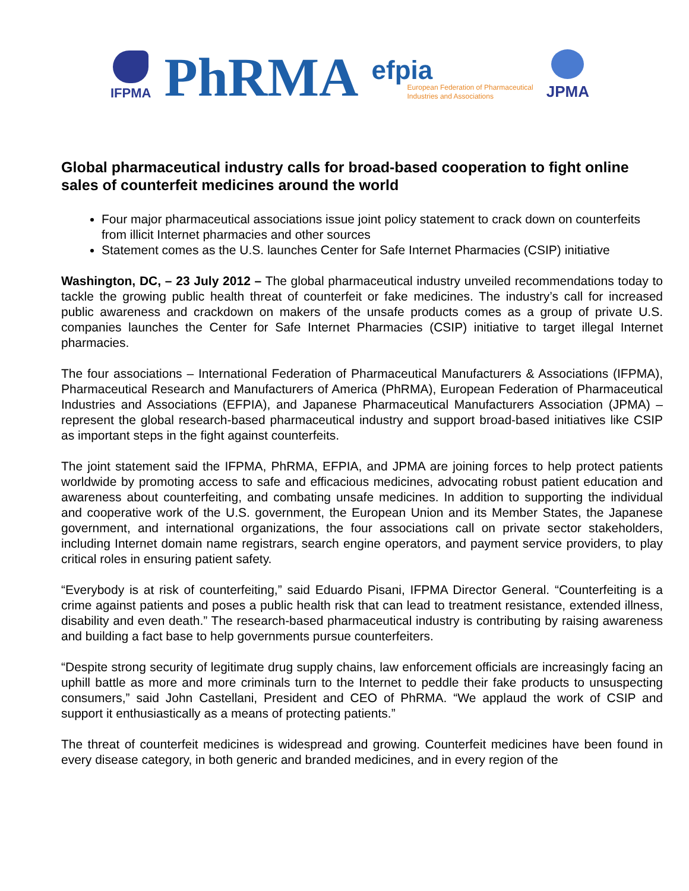IFPMA
PhRMA
efpia
European Federation of Pharmaceutical
Industries and Associations
JPMA
Global pharmaceutical industry calls for broad-based cooperation to fight online sales of counterfeit medicines around the world
Four major pharmaceutical associations issue joint policy statement to crack down on counterfeits from illicit Internet pharmacies and other sources
Statement comes as the U.S. launches Center for Safe Internet Pharmacies (CSIP) initiative
Washington, DC, – 23 July 2012 – The global pharmaceutical industry unveiled recommendations today to tackle the growing public health threat of counterfeit or fake medicines. The industry’s call for increased public awareness and crackdown on makers of the unsafe products comes as a group of private U.S. companies launches the Center for Safe Internet Pharmacies (CSIP) initiative to target illegal Internet pharmacies.
The four associations – International Federation of Pharmaceutical Manufacturers & Associations (IFPMA), Pharmaceutical Research and Manufacturers of America (PhRMA), European Federation of Pharmaceutical Industries and Associations (EFPIA), and Japanese Pharmaceutical Manufacturers Association (JPMA) – represent the global research-based pharmaceutical industry and support broad-based initiatives like CSIP as important steps in the fight against counterfeits.
The joint statement said the IFPMA, PhRMA, EFPIA, and JPMA are joining forces to help protect patients worldwide by promoting access to safe and efficacious medicines, advocating robust patient education and awareness about counterfeiting, and combating unsafe medicines. In addition to supporting the individual and cooperative work of the U.S. government, the European Union and its Member States, the Japanese government, and international organizations, the four associations call on private sector stakeholders, including Internet domain name registrars, search engine operators, and payment service providers, to play critical roles in ensuring patient safety.
“Everybody is at risk of counterfeiting,” said Eduardo Pisani, IFPMA Director General. “Counterfeiting is a crime against patients and poses a public health risk that can lead to treatment resistance, extended illness, disability and even death.” The research-based pharmaceutical industry is contributing by raising awareness and building a fact base to help governments pursue counterfeiters.
“Despite strong security of legitimate drug supply chains, law enforcement officials are increasingly facing an uphill battle as more and more criminals turn to the Internet to peddle their fake products to unsuspecting consumers,” said John Castellani, President and CEO of PhRMA. “We applaud the work of CSIP and support it enthusiastically as a means of protecting patients.”
The threat of counterfeit medicines is widespread and growing. Counterfeit medicines have been found in every disease category, in both generic and branded medicines, and in every region of the